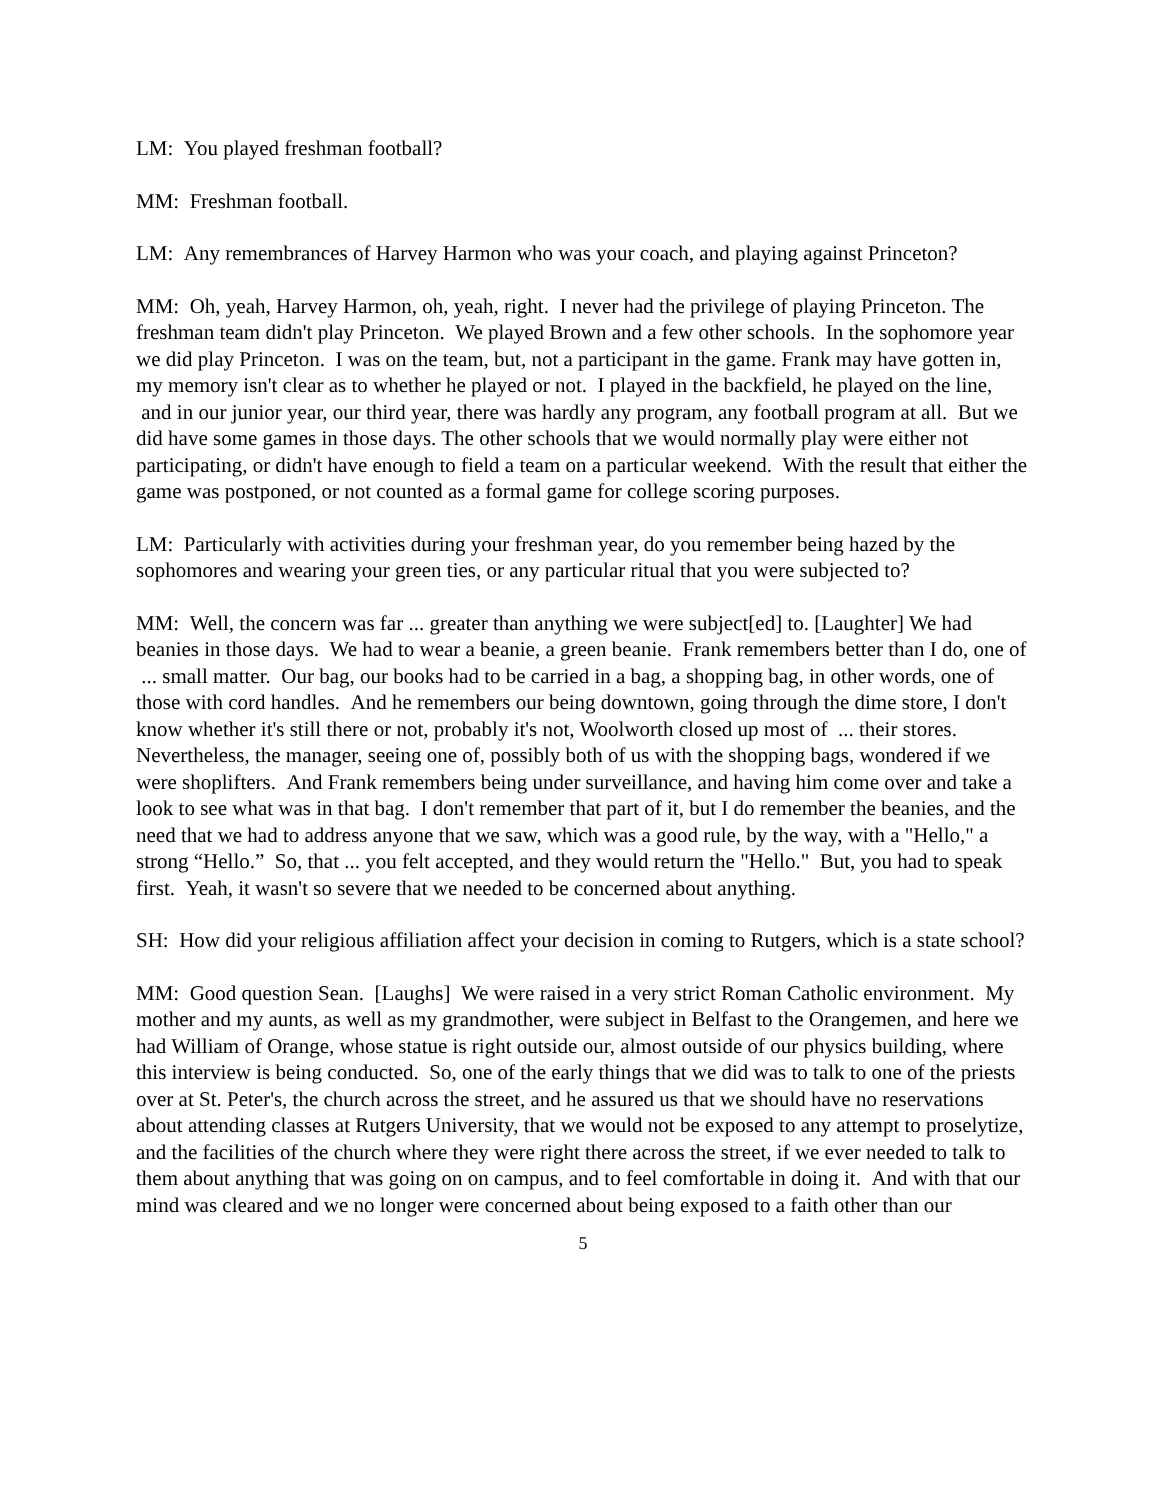LM: You played freshman football?
MM: Freshman football.
LM: Any remembrances of Harvey Harmon who was your coach, and playing against Princeton?
MM: Oh, yeah, Harvey Harmon, oh, yeah, right. I never had the privilege of playing Princeton. The freshman team didn't play Princeton. We played Brown and a few other schools. In the sophomore year we did play Princeton. I was on the team, but, not a participant in the game. Frank may have gotten in, my memory isn't clear as to whether he played or not. I played in the backfield, he played on the line, and in our junior year, our third year, there was hardly any program, any football program at all. But we did have some games in those days. The other schools that we would normally play were either not participating, or didn't have enough to field a team on a particular weekend. With the result that either the game was postponed, or not counted as a formal game for college scoring purposes.
LM: Particularly with activities during your freshman year, do you remember being hazed by the sophomores and wearing your green ties, or any particular ritual that you were subjected to?
MM: Well, the concern was far ... greater than anything we were subject[ed] to. [Laughter] We had beanies in those days. We had to wear a beanie, a green beanie. Frank remembers better than I do, one of ... small matter. Our bag, our books had to be carried in a bag, a shopping bag, in other words, one of those with cord handles. And he remembers our being downtown, going through the dime store, I don't know whether it's still there or not, probably it's not, Woolworth closed up most of ... their stores. Nevertheless, the manager, seeing one of, possibly both of us with the shopping bags, wondered if we were shoplifters. And Frank remembers being under surveillance, and having him come over and take a look to see what was in that bag. I don't remember that part of it, but I do remember the beanies, and the need that we had to address anyone that we saw, which was a good rule, by the way, with a "Hello," a strong “Hello.” So, that ... you felt accepted, and they would return the "Hello." But, you had to speak first. Yeah, it wasn't so severe that we needed to be concerned about anything.
SH: How did your religious affiliation affect your decision in coming to Rutgers, which is a state school?
MM: Good question Sean. [Laughs] We were raised in a very strict Roman Catholic environment. My mother and my aunts, as well as my grandmother, were subject in Belfast to the Orangemen, and here we had William of Orange, whose statue is right outside our, almost outside of our physics building, where this interview is being conducted. So, one of the early things that we did was to talk to one of the priests over at St. Peter's, the church across the street, and he assured us that we should have no reservations about attending classes at Rutgers University, that we would not be exposed to any attempt to proselytize, and the facilities of the church where they were right there across the street, if we ever needed to talk to them about anything that was going on on campus, and to feel comfortable in doing it. And with that our mind was cleared and we no longer were concerned about being exposed to a faith other than our
5